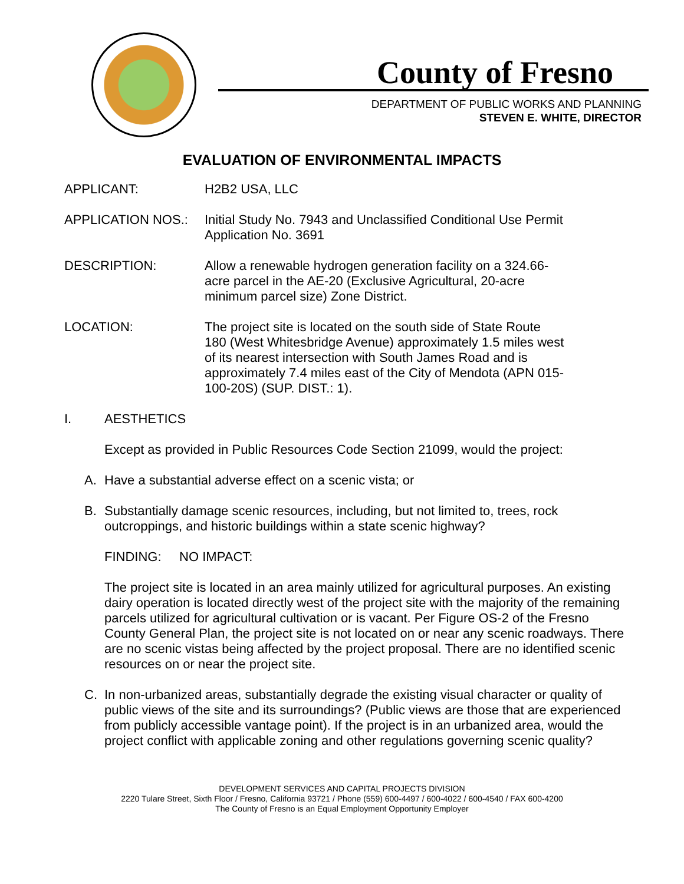County of Fresno
DEPARTMENT OF PUBLIC WORKS AND PLANNING
STEVEN E. WHITE, DIRECTOR
EVALUATION OF ENVIRONMENTAL IMPACTS
APPLICANT: H2B2 USA, LLC
APPLICATION NOS.: Initial Study No. 7943 and Unclassified Conditional Use Permit Application No. 3691
DESCRIPTION: Allow a renewable hydrogen generation facility on a 324.66-acre parcel in the AE-20 (Exclusive Agricultural, 20-acre minimum parcel size) Zone District.
LOCATION: The project site is located on the south side of State Route 180 (West Whitesbridge Avenue) approximately 1.5 miles west of its nearest intersection with South James Road and is approximately 7.4 miles east of the City of Mendota (APN 015-100-20S) (SUP. DIST.: 1).
I. AESTHETICS
Except as provided in Public Resources Code Section 21099, would the project:
A. Have a substantial adverse effect on a scenic vista; or
B. Substantially damage scenic resources, including, but not limited to, trees, rock outcroppings, and historic buildings within a state scenic highway?
FINDING: NO IMPACT:
The project site is located in an area mainly utilized for agricultural purposes. An existing dairy operation is located directly west of the project site with the majority of the remaining parcels utilized for agricultural cultivation or is vacant. Per Figure OS-2 of the Fresno County General Plan, the project site is not located on or near any scenic roadways. There are no scenic vistas being affected by the project proposal. There are no identified scenic resources on or near the project site.
C. In non-urbanized areas, substantially degrade the existing visual character or quality of public views of the site and its surroundings? (Public views are those that are experienced from publicly accessible vantage point). If the project is in an urbanized area, would the project conflict with applicable zoning and other regulations governing scenic quality?
DEVELOPMENT SERVICES AND CAPITAL PROJECTS DIVISION
2220 Tulare Street, Sixth Floor / Fresno, California 93721 / Phone (559) 600-4497 / 600-4022 / 600-4540 / FAX 600-4200
The County of Fresno is an Equal Employment Opportunity Employer